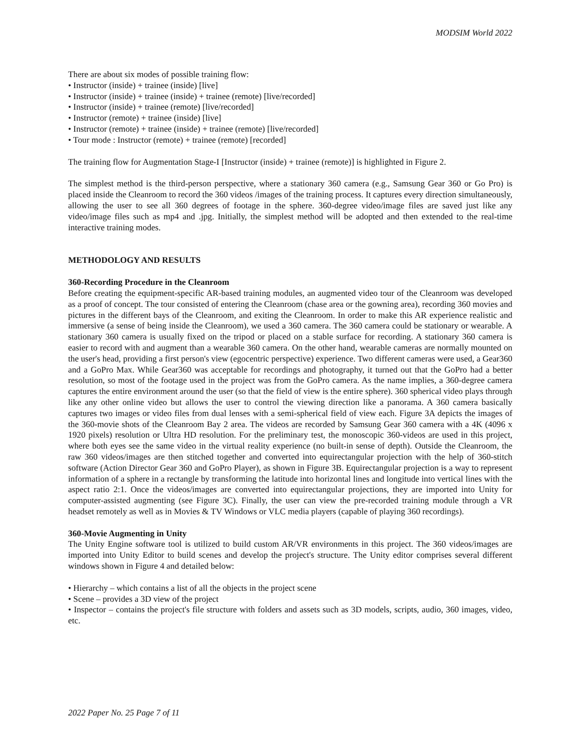MODSIM World 2022
There are about six modes of possible training flow:
• Instructor (inside) + trainee (inside) [live]
• Instructor (inside) + trainee (inside) + trainee (remote) [live/recorded]
• Instructor (inside) + trainee (remote) [live/recorded]
• Instructor (remote) + trainee (inside) [live]
• Instructor (remote) + trainee (inside) + trainee (remote) [live/recorded]
• Tour mode : Instructor (remote) + trainee (remote) [recorded]
The training flow for Augmentation Stage-I [Instructor (inside) + trainee (remote)] is highlighted in Figure 2.
The simplest method is the third-person perspective, where a stationary 360 camera (e.g., Samsung Gear 360 or Go Pro) is placed inside the Cleanroom to record the 360 videos /images of the training process. It captures every direction simultaneously, allowing the user to see all 360 degrees of footage in the sphere. 360-degree video/image files are saved just like any video/image files such as mp4 and .jpg. Initially, the simplest method will be adopted and then extended to the real-time interactive training modes.
METHODOLOGY AND RESULTS
360-Recording Procedure in the Cleanroom
Before creating the equipment-specific AR-based training modules, an augmented video tour of the Cleanroom was developed as a proof of concept. The tour consisted of entering the Cleanroom (chase area or the gowning area), recording 360 movies and pictures in the different bays of the Cleanroom, and exiting the Cleanroom. In order to make this AR experience realistic and immersive (a sense of being inside the Cleanroom), we used a 360 camera. The 360 camera could be stationary or wearable. A stationary 360 camera is usually fixed on the tripod or placed on a stable surface for recording. A stationary 360 camera is easier to record with and augment than a wearable 360 camera. On the other hand, wearable cameras are normally mounted on the user's head, providing a first person's view (egocentric perspective) experience. Two different cameras were used, a Gear360 and a GoPro Max. While Gear360 was acceptable for recordings and photography, it turned out that the GoPro had a better resolution, so most of the footage used in the project was from the GoPro camera. As the name implies, a 360-degree camera captures the entire environment around the user (so that the field of view is the entire sphere). 360 spherical video plays through like any other online video but allows the user to control the viewing direction like a panorama. A 360 camera basically captures two images or video files from dual lenses with a semi-spherical field of view each. Figure 3A depicts the images of the 360-movie shots of the Cleanroom Bay 2 area. The videos are recorded by Samsung Gear 360 camera with a 4K (4096 x 1920 pixels) resolution or Ultra HD resolution. For the preliminary test, the monoscopic 360-videos are used in this project, where both eyes see the same video in the virtual reality experience (no built-in sense of depth). Outside the Cleanroom, the raw 360 videos/images are then stitched together and converted into equirectangular projection with the help of 360-stitch software (Action Director Gear 360 and GoPro Player), as shown in Figure 3B. Equirectangular projection is a way to represent information of a sphere in a rectangle by transforming the latitude into horizontal lines and longitude into vertical lines with the aspect ratio 2:1. Once the videos/images are converted into equirectangular projections, they are imported into Unity for computer-assisted augmenting (see Figure 3C). Finally, the user can view the pre-recorded training module through a VR headset remotely as well as in Movies & TV Windows or VLC media players (capable of playing 360 recordings).
360-Movie Augmenting in Unity
The Unity Engine software tool is utilized to build custom AR/VR environments in this project. The 360 videos/images are imported into Unity Editor to build scenes and develop the project's structure. The Unity editor comprises several different windows shown in Figure 4 and detailed below:
• Hierarchy – which contains a list of all the objects in the project scene
• Scene – provides a 3D view of the project
• Inspector – contains the project's file structure with folders and assets such as 3D models, scripts, audio, 360 images, video, etc.
2022 Paper No. 25 Page 7 of 11